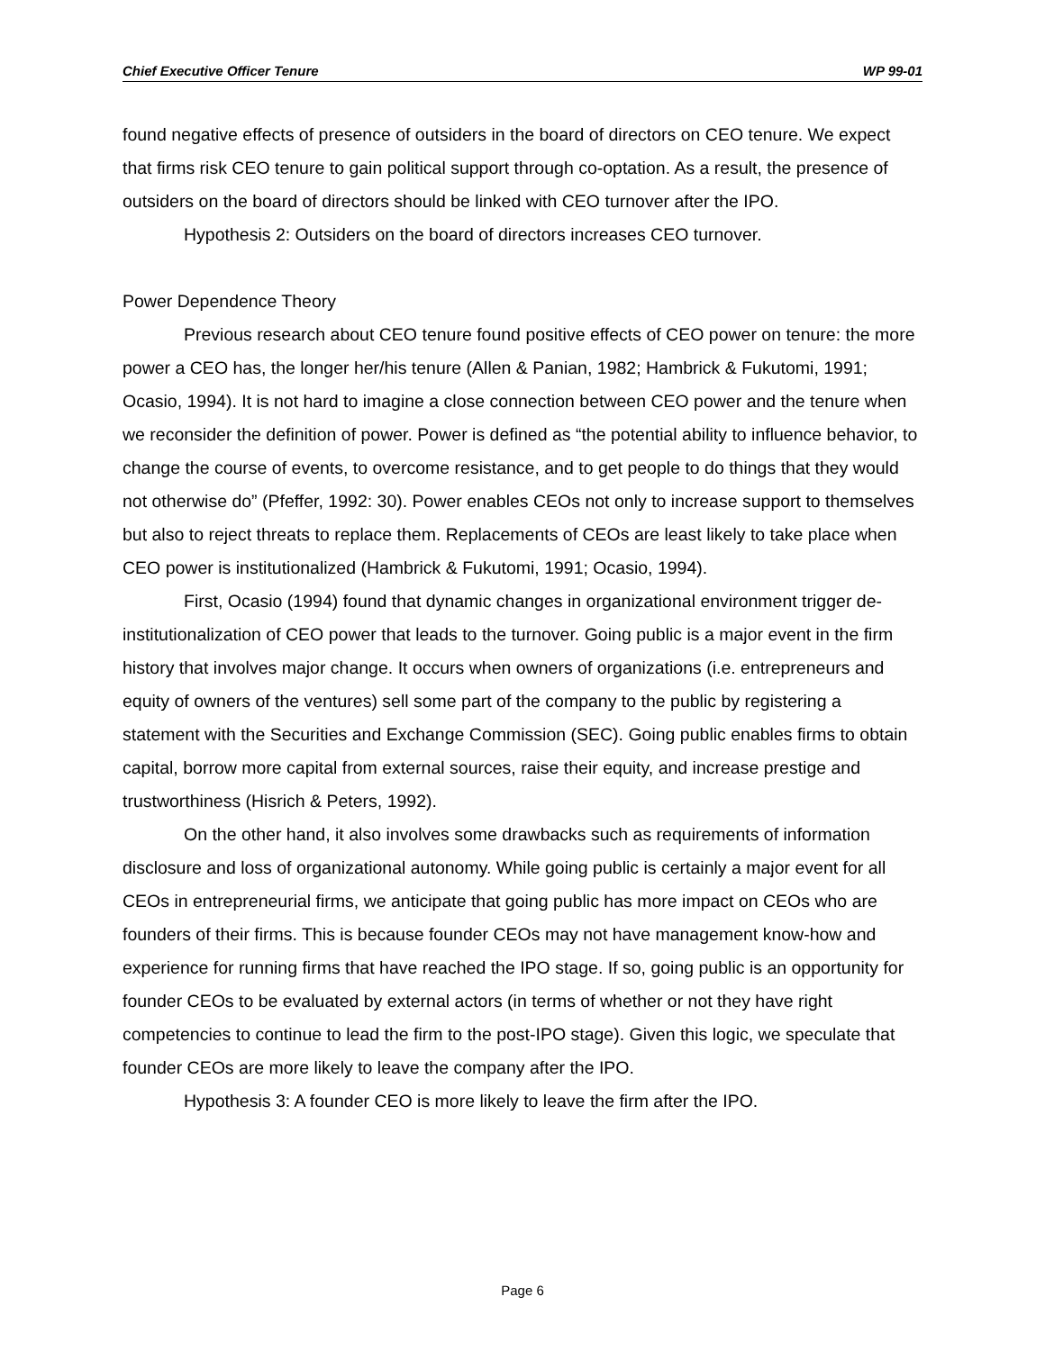Chief Executive Officer Tenure WP 99-01
found negative effects of presence of outsiders in the board of directors on CEO tenure. We expect that firms risk CEO tenure to gain political support through co-optation. As a result, the presence of outsiders on the board of directors should be linked with CEO turnover after the IPO.
Hypothesis 2: Outsiders on the board of directors increases CEO turnover.
Power Dependence Theory
Previous research about CEO tenure found positive effects of CEO power on tenure: the more power a CEO has, the longer her/his tenure (Allen & Panian, 1982; Hambrick & Fukutomi, 1991; Ocasio, 1994). It is not hard to imagine a close connection between CEO power and the tenure when we reconsider the definition of power. Power is defined as “the potential ability to influence behavior, to change the course of events, to overcome resistance, and to get people to do things that they would not otherwise do” (Pfeffer, 1992: 30). Power enables CEOs not only to increase support to themselves but also to reject threats to replace them. Replacements of CEOs are least likely to take place when CEO power is institutionalized (Hambrick & Fukutomi, 1991; Ocasio, 1994).
First, Ocasio (1994) found that dynamic changes in organizational environment trigger de-institutionalization of CEO power that leads to the turnover. Going public is a major event in the firm history that involves major change. It occurs when owners of organizations (i.e. entrepreneurs and equity of owners of the ventures) sell some part of the company to the public by registering a statement with the Securities and Exchange Commission (SEC). Going public enables firms to obtain capital, borrow more capital from external sources, raise their equity, and increase prestige and trustworthiness (Hisrich & Peters, 1992).
On the other hand, it also involves some drawbacks such as requirements of information disclosure and loss of organizational autonomy. While going public is certainly a major event for all CEOs in entrepreneurial firms, we anticipate that going public has more impact on CEOs who are founders of their firms. This is because founder CEOs may not have management know-how and experience for running firms that have reached the IPO stage. If so, going public is an opportunity for founder CEOs to be evaluated by external actors (in terms of whether or not they have right competencies to continue to lead the firm to the post-IPO stage). Given this logic, we speculate that founder CEOs are more likely to leave the company after the IPO.
Hypothesis 3: A founder CEO is more likely to leave the firm after the IPO.
Page 6